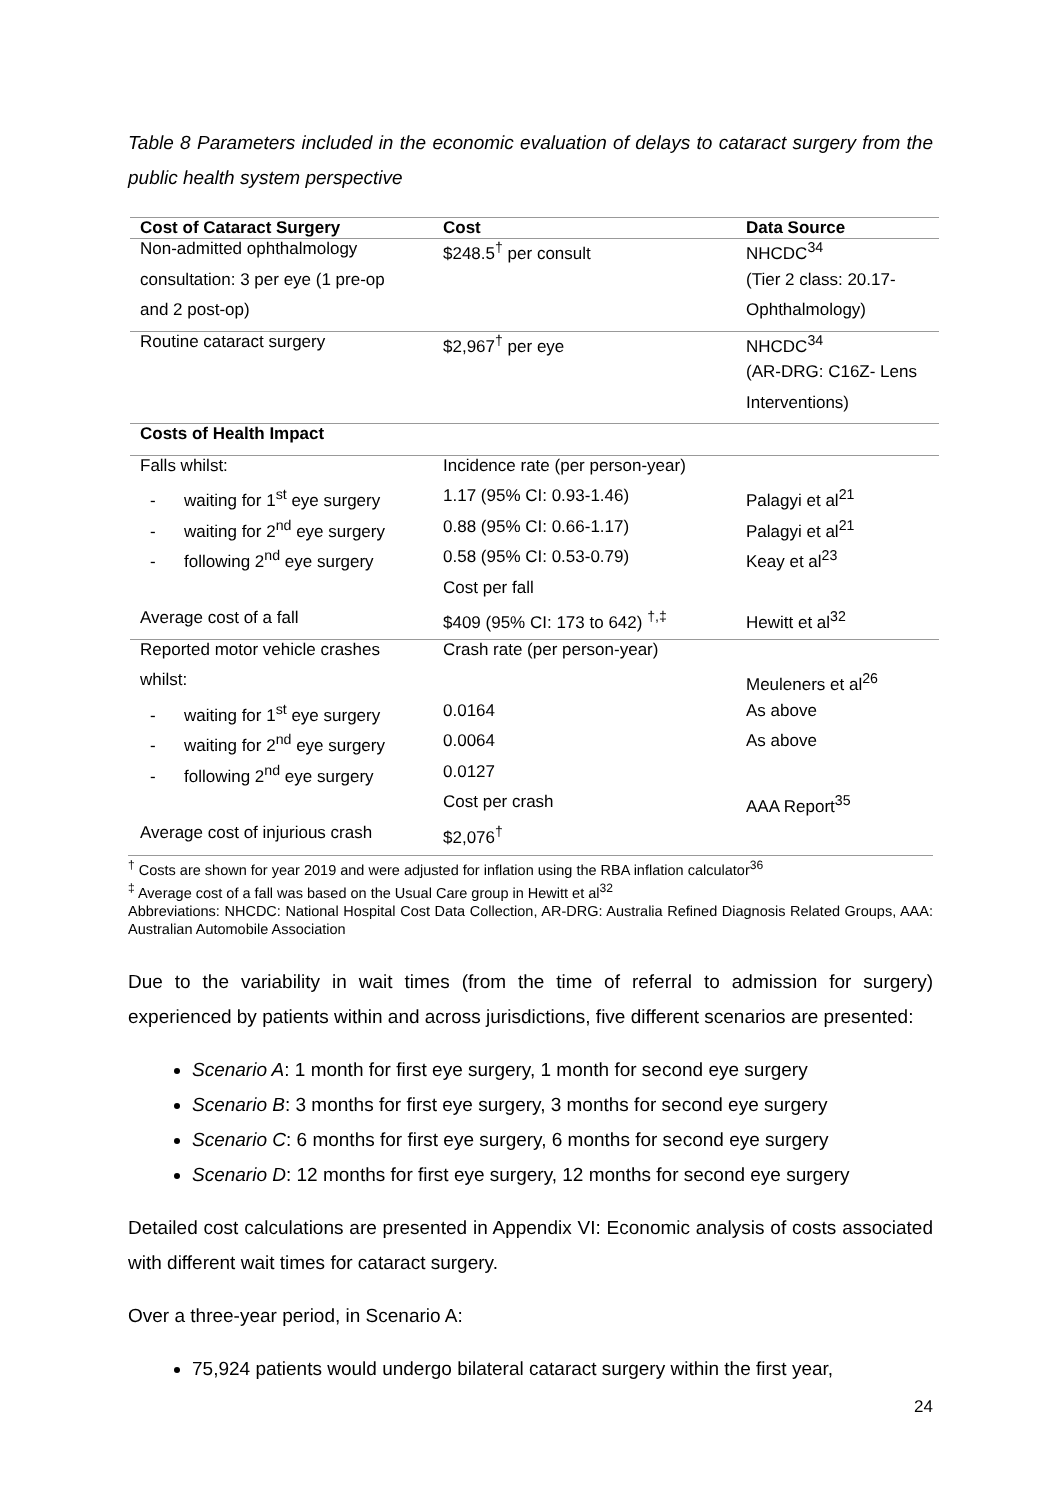Table 8 Parameters included in the economic evaluation of delays to cataract surgery from the public health system perspective
| Cost of Cataract Surgery | Cost | Data Source |
| --- | --- | --- |
| Non-admitted ophthalmology | $248.5<sup>†</sup> per consult | NHCDC<sup>34</sup> |
| consultation: 3 per eye (1 pre-op | | (Tier 2 class: 20.17- |
| and 2 post-op) | | Ophthalmology) |
| Routine cataract surgery | $2,967<sup>†</sup> per eye | NHCDC<sup>34</sup> |
| | | (AR-DRG: C16Z- Lens |
| | | Interventions) |
| Costs of Health Impact | | |
| Falls whilst: | Incidence rate (per person-year) | |
| - waiting for 1<sup>st</sup> eye surgery | 1.17 (95% CI: 0.93-1.46) | Palagyi et al<sup>21</sup> |
| - waiting for 2<sup>nd</sup> eye surgery | 0.88 (95% CI: 0.66-1.17) | Palagyi et al<sup>21</sup> |
| - following 2<sup>nd</sup> eye surgery | 0.58 (95% CI: 0.53-0.79) | Keay et al<sup>23</sup> |
| | Cost per fall | |
| Average cost of a fall | $409 (95% CI: 173 to 642) <sup>†,‡</sup> | Hewitt et al<sup>32</sup> |
| Reported motor vehicle crashes | Crash rate (per person-year) | |
| whilst: | | Meuleners et al<sup>26</sup> |
| - waiting for 1<sup>st</sup> eye surgery | 0.0164 | As above |
| - waiting for 2<sup>nd</sup> eye surgery | 0.0064 | As above |
| - following 2<sup>nd</sup> eye surgery | 0.0127 | |
| | Cost per crash | AAA Report<sup>35</sup> |
| Average cost of injurious crash | $2,076<sup>†</sup> | |
<sup>†</sup> Costs are shown for year 2019 and were adjusted for inflation using the RBA inflation calculator<sup>36</sup>
<sup>‡</sup> Average cost of a fall was based on the Usual Care group in Hewitt et al<sup>32</sup>
Abbreviations: NHCDC: National Hospital Cost Data Collection, AR-DRG: Australia Refined Diagnosis Related Groups, AAA: Australian Automobile Association
Due to the variability in wait times (from the time of referral to admission for surgery) experienced by patients within and across jurisdictions, five different scenarios are presented:
Scenario A: 1 month for first eye surgery, 1 month for second eye surgery
Scenario B: 3 months for first eye surgery, 3 months for second eye surgery
Scenario C: 6 months for first eye surgery, 6 months for second eye surgery
Scenario D: 12 months for first eye surgery, 12 months for second eye surgery
Detailed cost calculations are presented in Appendix VI: Economic analysis of costs associated with different wait times for cataract surgery.
Over a three-year period, in Scenario A:
75,924 patients would undergo bilateral cataract surgery within the first year,
24